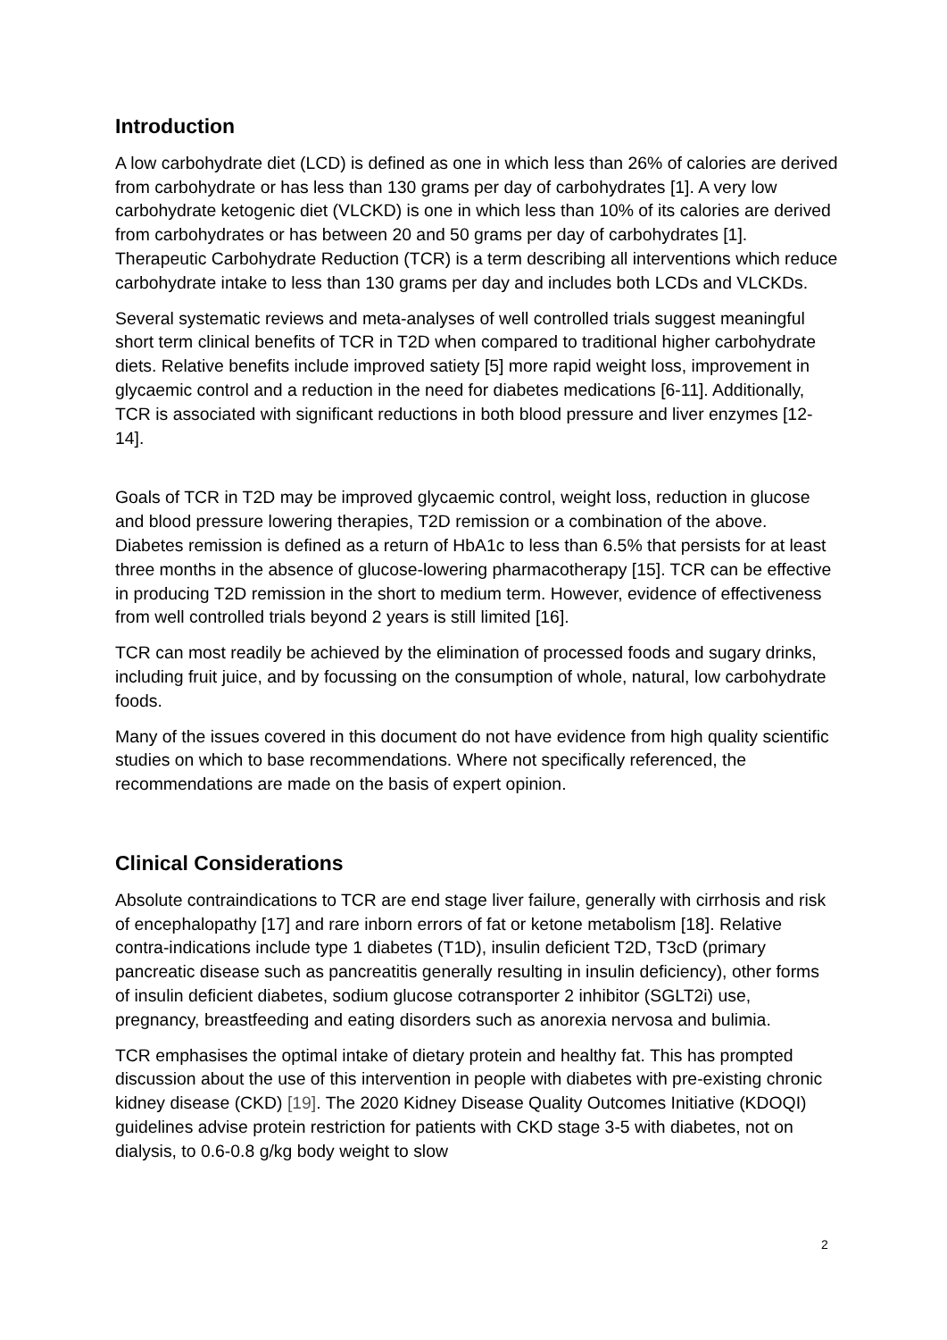Introduction
A low carbohydrate diet (LCD) is defined as one in which less than 26% of calories are derived from carbohydrate or has less than 130 grams per day of carbohydrates [1]. A very low carbohydrate ketogenic diet (VLCKD) is one in which less than 10% of its calories are derived from carbohydrates or has between 20 and 50 grams per day of carbohydrates [1]. Therapeutic Carbohydrate Reduction (TCR) is a term describing all interventions which reduce carbohydrate intake to less than 130 grams per day and includes both LCDs and VLCKDs.
Several systematic reviews and meta-analyses of well controlled trials suggest meaningful short term clinical benefits of TCR in T2D when compared to traditional higher carbohydrate diets. Relative benefits include improved satiety [5] more rapid weight loss, improvement in glycaemic control and a reduction in the need for diabetes medications [6-11]. Additionally, TCR is associated with significant reductions in both blood pressure and liver enzymes [12-14].
Goals of TCR in T2D may be improved glycaemic control, weight loss, reduction in glucose and blood pressure lowering therapies, T2D remission or a combination of the above. Diabetes remission is defined as a return of HbA1c to less than 6.5% that persists for at least three months in the absence of glucose-lowering pharmacotherapy [15]. TCR can be effective in producing T2D remission in the short to medium term. However, evidence of effectiveness from well controlled trials beyond 2 years is still limited [16].
TCR can most readily be achieved by the elimination of processed foods and sugary drinks, including fruit juice, and by focussing on the consumption of whole, natural, low carbohydrate foods.
Many of the issues covered in this document do not have evidence from high quality scientific studies on which to base recommendations. Where not specifically referenced, the recommendations are made on the basis of expert opinion.
Clinical Considerations
Absolute contraindications to TCR are end stage liver failure, generally with cirrhosis and risk of encephalopathy [17] and rare inborn errors of fat or ketone metabolism [18]. Relative contra-indications include type 1 diabetes (T1D), insulin deficient T2D, T3cD (primary pancreatic disease such as pancreatitis generally resulting in insulin deficiency), other forms of insulin deficient diabetes, sodium glucose cotransporter 2 inhibitor (SGLT2i) use, pregnancy, breastfeeding and eating disorders such as anorexia nervosa and bulimia.
TCR emphasises the optimal intake of dietary protein and healthy fat. This has prompted discussion about the use of this intervention in people with diabetes with pre-existing chronic kidney disease (CKD) [19]. The 2020 Kidney Disease Quality Outcomes Initiative (KDOQI) guidelines advise protein restriction for patients with CKD stage 3-5 with diabetes, not on dialysis, to 0.6-0.8 g/kg body weight to slow
2